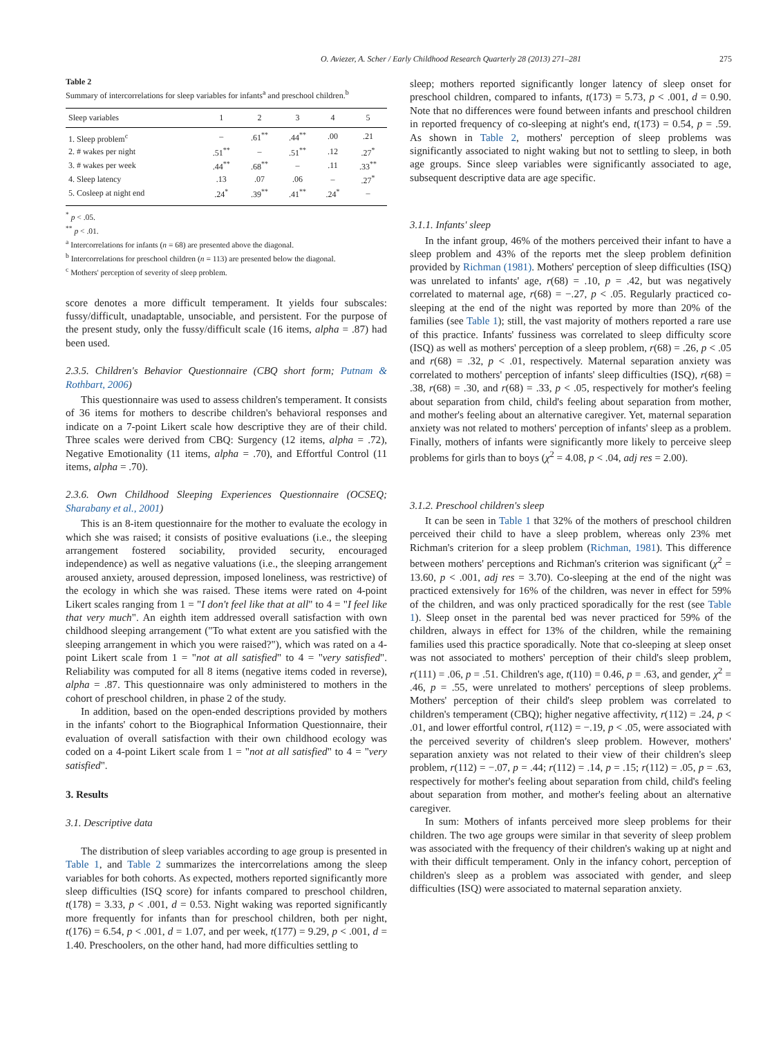O. Aviezer, A. Scher / Early Childhood Research Quarterly 28 (2013) 271–281 275
Table 2
Summary of intercorrelations for sleep variables for infants<sup>a</sup> and preschool children.<sup>b</sup>
| Sleep variables | 1 | 2 | 3 | 4 | 5 |
| --- | --- | --- | --- | --- | --- |
| 1. Sleep problem<sup>c</sup> | – | .61<sup>**</sup> | .44<sup>**</sup> | .00 | .21 |
| 2. # wakes per night | .51<sup>**</sup> | – | .51<sup>**</sup> | .12 | .27<sup>*</sup> |
| 3. # wakes per week | .44<sup>**</sup> | .68<sup>**</sup> | – | .11 | .33<sup>**</sup> |
| 4. Sleep latency | .13 | .07 | .06 | – | .27<sup>*</sup> |
| 5. Cosleep at night end | .24<sup>*</sup> | .39<sup>**</sup> | .41<sup>**</sup> | .24<sup>*</sup> | – |
<sup>*</sup> p < .05.
<sup>**</sup> p < .01.
<sup>a</sup> Intercorrelations for infants (n = 68) are presented above the diagonal.
<sup>b</sup> Intercorrelations for preschool children (n = 113) are presented below the diagonal.
<sup>c</sup> Mothers' perception of severity of sleep problem.
score denotes a more difficult temperament. It yields four subscales: fussy/difficult, unadaptable, unsociable, and persistent. For the purpose of the present study, only the fussy/difficult scale (16 items, alpha = .87) had been used.
2.3.5. Children's Behavior Questionnaire (CBQ short form; Putnam & Rothbart, 2006)
This questionnaire was used to assess children's temperament. It consists of 36 items for mothers to describe children's behavioral responses and indicate on a 7-point Likert scale how descriptive they are of their child. Three scales were derived from CBQ: Surgency (12 items, alpha = .72), Negative Emotionality (11 items, alpha = .70), and Effortful Control (11 items, alpha = .70).
2.3.6. Own Childhood Sleeping Experiences Questionnaire (OCSEQ; Sharabany et al., 2001)
This is an 8-item questionnaire for the mother to evaluate the ecology in which she was raised; it consists of positive evaluations (i.e., the sleeping arrangement fostered sociability, provided security, encouraged independence) as well as negative valuations (i.e., the sleeping arrangement aroused anxiety, aroused depression, imposed loneliness, was restrictive) of the ecology in which she was raised. These items were rated on 4-point Likert scales ranging from 1 = "I don't feel like that at all" to 4 = "I feel like that very much". An eighth item addressed overall satisfaction with own childhood sleeping arrangement ("To what extent are you satisfied with the sleeping arrangement in which you were raised?"), which was rated on a 4-point Likert scale from 1 = "not at all satisfied" to 4 = "very satisfied". Reliability was computed for all 8 items (negative items coded in reverse), alpha = .87. This questionnaire was only administered to mothers in the cohort of preschool children, in phase 2 of the study.
In addition, based on the open-ended descriptions provided by mothers in the infants' cohort to the Biographical Information Questionnaire, their evaluation of overall satisfaction with their own childhood ecology was coded on a 4-point Likert scale from 1 = "not at all satisfied" to 4 = "very satisfied".
3. Results
3.1. Descriptive data
The distribution of sleep variables according to age group is presented in Table 1, and Table 2 summarizes the intercorrelations among the sleep variables for both cohorts. As expected, mothers reported significantly more sleep difficulties (ISQ score) for infants compared to preschool children, t(178) = 3.33, p < .001, d = 0.53. Night waking was reported significantly more frequently for infants than for preschool children, both per night, t(176) = 6.54, p < .001, d = 1.07, and per week, t(177) = 9.29, p < .001, d = 1.40. Preschoolers, on the other hand, had more difficulties settling to
sleep; mothers reported significantly longer latency of sleep onset for preschool children, compared to infants, t(173) = 5.73, p < .001, d = 0.90. Note that no differences were found between infants and preschool children in reported frequency of co-sleeping at night's end, t(173) = 0.54, p = .59. As shown in Table 2, mothers' perception of sleep problems was significantly associated to night waking but not to settling to sleep, in both age groups. Since sleep variables were significantly associated to age, subsequent descriptive data are age specific.
3.1.1. Infants' sleep
In the infant group, 46% of the mothers perceived their infant to have a sleep problem and 43% of the reports met the sleep problem definition provided by Richman (1981). Mothers' perception of sleep difficulties (ISQ) was unrelated to infants' age, r(68) = .10, p = .42, but was negatively correlated to maternal age, r(68) = −.27, p < .05. Regularly practiced co-sleeping at the end of the night was reported by more than 20% of the families (see Table 1); still, the vast majority of mothers reported a rare use of this practice. Infants' fussiness was correlated to sleep difficulty score (ISQ) as well as mothers' perception of a sleep problem, r(68) = .26, p < .05 and r(68) = .32, p < .01, respectively. Maternal separation anxiety was correlated to mothers' perception of infants' sleep difficulties (ISQ), r(68) = .38, r(68) = .30, and r(68) = .33, p < .05, respectively for mother's feeling about separation from child, child's feeling about separation from mother, and mother's feeling about an alternative caregiver. Yet, maternal separation anxiety was not related to mothers' perception of infants' sleep as a problem. Finally, mothers of infants were significantly more likely to perceive sleep problems for girls than to boys (χ<sup>2</sup> = 4.08, p < .04, adj res = 2.00).
3.1.2. Preschool children's sleep
It can be seen in Table 1 that 32% of the mothers of preschool children perceived their child to have a sleep problem, whereas only 23% met Richman's criterion for a sleep problem (Richman, 1981). This difference between mothers' perceptions and Richman's criterion was significant (χ<sup>2</sup> = 13.60, p < .001, adj res = 3.70). Co-sleeping at the end of the night was practiced extensively for 16% of the children, was never in effect for 59% of the children, and was only practiced sporadically for the rest (see Table 1). Sleep onset in the parental bed was never practiced for 59% of the children, always in effect for 13% of the children, while the remaining families used this practice sporadically. Note that co-sleeping at sleep onset was not associated to mothers' perception of their child's sleep problem, r(111) = .06, p = .51. Children's age, t(110) = 0.46, p = .63, and gender, χ<sup>2</sup> = .46, p = .55, were unrelated to mothers' perceptions of sleep problems. Mothers' perception of their child's sleep problem was correlated to children's temperament (CBQ); higher negative affectivity, r(112) = .24, p < .01, and lower effortful control, r(112) = −.19, p < .05, were associated with the perceived severity of children's sleep problem. However, mothers' separation anxiety was not related to their view of their children's sleep problem, r(112) = −.07, p = .44; r(112) = .14, p = .15; r(112) = .05, p = .63, respectively for mother's feeling about separation from child, child's feeling about separation from mother, and mother's feeling about an alternative caregiver.
In sum: Mothers of infants perceived more sleep problems for their children. The two age groups were similar in that severity of sleep problem was associated with the frequency of their children's waking up at night and with their difficult temperament. Only in the infancy cohort, perception of children's sleep as a problem was associated with gender, and sleep difficulties (ISQ) were associated to maternal separation anxiety.